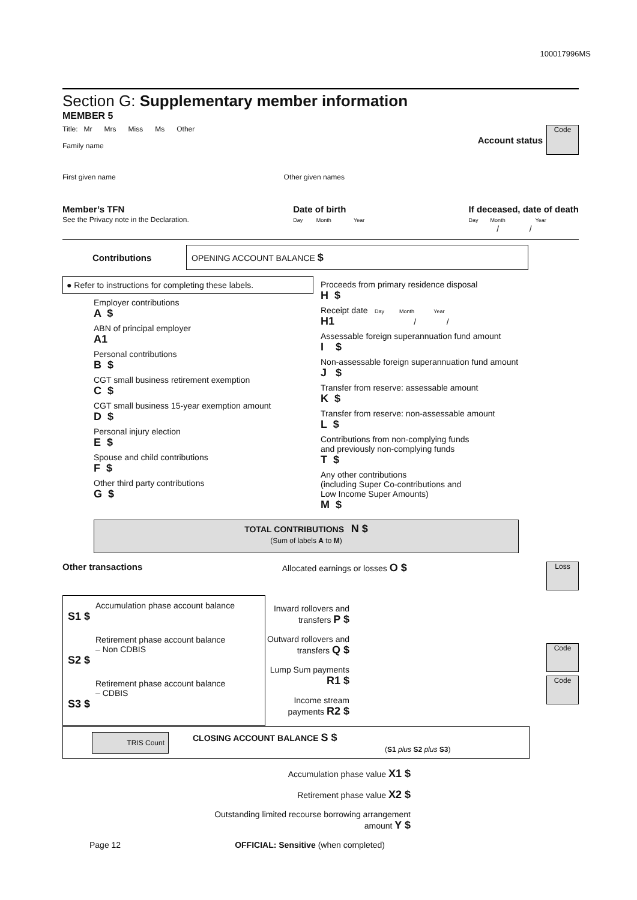100017996MS
Section G: Supplementary member information
MEMBER 5
Title: Mr Mrs Miss Ms Other
Family name
Account status
Code
First given name Other given names
Member’s TFN
See the Privacy note in the Declaration.
Date of birth
Day Month Year
If deceased, date of death
Day Month Year
/ /
Contributions
OPENING ACCOUNT BALANCE $
● Refer to instructions for completing these labels.
Employer contributions
A $
ABN of principal employer
A1
Personal contributions
B $
CGT small business retirement exemption
C $
CGT small business 15-year exemption amount
D $
Personal injury election
E $
Spouse and child contributions
F $
Other third party contributions
G $
Proceeds from primary residence disposal
H $
Receipt date Day Month Year
H1 / /
Assessable foreign superannuation fund amount
I $
Non-assessable foreign superannuation fund amount
J $
Transfer from reserve: assessable amount
K $
Transfer from reserve: non-assessable amount
L $
Contributions from non-complying funds
and previously non-complying funds
T $
Any other contributions
(including Super Co-contributions and
Low Income Super Amounts)
M $
TOTAL CONTRIBUTIONS N $
(Sum of labels A to M)
Other transactions Allocated earnings or losses O $
Loss
Accumulation phase account balance
S1 $
Retirement phase account balance
– Non CDBIS
S2 $
Retirement phase account balance
– CDBIS
S3 $
Inward rollovers and transfers P $
Outward rollovers and transfers Q $
Lump Sum payments R1 $
Income stream payments R2 $
Code
Code
TRIS Count
CLOSING ACCOUNT BALANCE S $
(S1 plus S2 plus S3)
Accumulation phase value X1 $
Retirement phase value X2 $
Outstanding limited recourse borrowing arrangement amount Y $
Page 12 OFFICIAL: Sensitive (when completed)